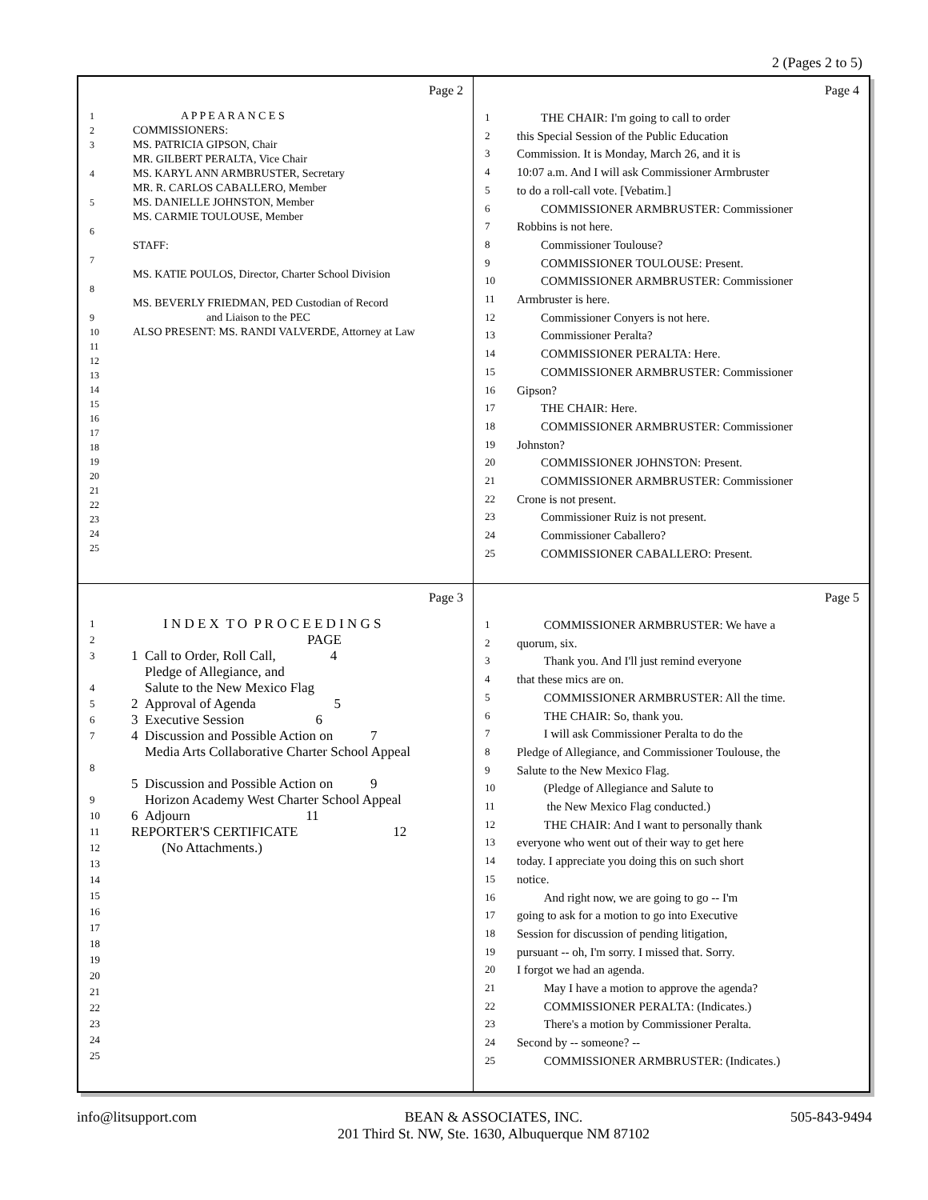2 (Pages 2 to 5)
Page 2
1 A P P E A R A N C E S
2 COMMISSIONERS:
3 MS. PATRICIA GIPSON, Chair
MR. GILBERT PERALTA, Vice Chair
4 MS. KARYL ANN ARMBRUSTER, Secretary
MR. R. CARLOS CABALLERO, Member
5 MS. DANIELLE JOHNSTON, Member
MS. CARMIE TOULOUSE, Member
6
STAFF:
7
MS. KATIE POULOS, Director, Charter School Division
8
MS. BEVERLY FRIEDMAN, PED Custodian of Record
9 and Liaison to the PEC
10 ALSO PRESENT: MS. RANDI VALVERDE, Attorney at Law
11
12
13
14
15
16
17
18
19
20
21
22
23
24
25
Page 4
1 THE CHAIR: I'm going to call to order
2 this Special Session of the Public Education
3 Commission. It is Monday, March 26, and it is
4 10:07 a.m. And I will ask Commissioner Armbruster
5 to do a roll-call vote. [Vebatim.]
6 COMMISSIONER ARMBRUSTER: Commissioner
7 Robbins is not here.
8 Commissioner Toulouse?
9 COMMISSIONER TOULOUSE: Present.
10 COMMISSIONER ARMBRUSTER: Commissioner
11 Armbruster is here.
12 Commissioner Conyers is not here.
13 Commissioner Peralta?
14 COMMISSIONER PERALTA: Here.
15 COMMISSIONER ARMBRUSTER: Commissioner
16 Gipson?
17 THE CHAIR: Here.
18 COMMISSIONER ARMBRUSTER: Commissioner
19 Johnston?
20 COMMISSIONER JOHNSTON: Present.
21 COMMISSIONER ARMBRUSTER: Commissioner
22 Crone is not present.
23 Commissioner Ruiz is not present.
24 Commissioner Caballero?
25 COMMISSIONER CABALLERO: Present.
Page 3
1 I N D E X T O P R O C E E D I N G S
2 PAGE
3 1 Call to Order, Roll Call, 4
Pledge of Allegiance, and
4 Salute to the New Mexico Flag
5 2 Approval of Agenda 5
6 3 Executive Session 6
7 4 Discussion and Possible Action on 7
Media Arts Collaborative Charter School Appeal
8
5 Discussion and Possible Action on 9
9 Horizon Academy West Charter School Appeal
10 6 Adjourn 11
11 REPORTER'S CERTIFICATE 12
12 (No Attachments.)
13
14
15
16
17
18
19
20
21
22
23
24
25
Page 5
1 COMMISSIONER ARMBRUSTER: We have a
2 quorum, six.
3 Thank you. And I'll just remind everyone
4 that these mics are on.
5 COMMISSIONER ARMBRUSTER: All the time.
6 THE CHAIR: So, thank you.
7 I will ask Commissioner Peralta to do the
8 Pledge of Allegiance, and Commissioner Toulouse, the
9 Salute to the New Mexico Flag.
10 (Pledge of Allegiance and Salute to
11 the New Mexico Flag conducted.)
12 THE CHAIR: And I want to personally thank
13 everyone who went out of their way to get here
14 today. I appreciate you doing this on such short
15 notice.
16 And right now, we are going to go -- I'm
17 going to ask for a motion to go into Executive
18 Session for discussion of pending litigation,
19 pursuant -- oh, I'm sorry. I missed that. Sorry.
20 I forgot we had an agenda.
21 May I have a motion to approve the agenda?
22 COMMISSIONER PERALTA: (Indicates.)
23 There's a motion by Commissioner Peralta.
24 Second by -- someone? --
25 COMMISSIONER ARMBRUSTER: (Indicates.)
info@litsupport.com BEAN & ASSOCIATES, INC.
201 Third St. NW, Ste. 1630, Albuquerque NM 87102 505-843-9494